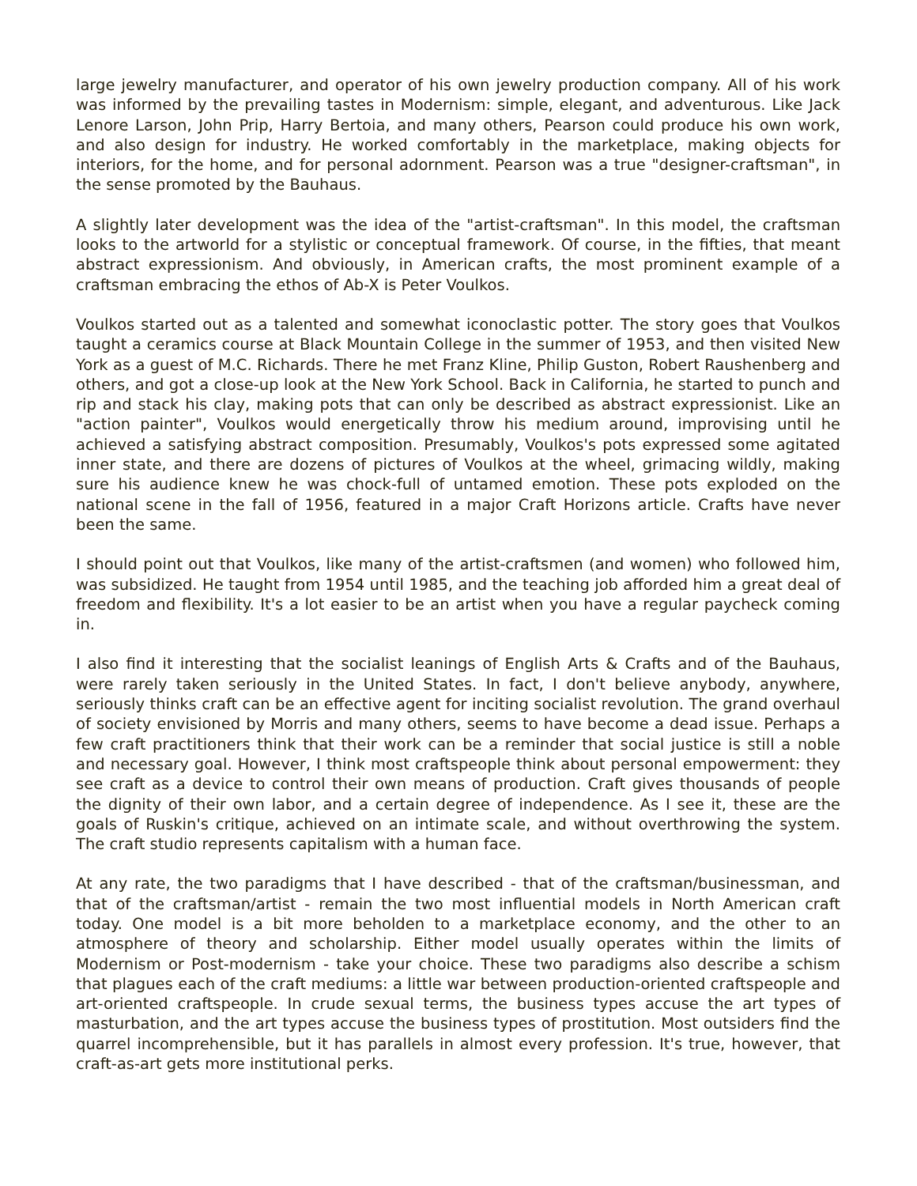large jewelry manufacturer, and operator of his own jewelry production company. All of his work was informed by the prevailing tastes in Modernism: simple, elegant, and adventurous. Like Jack Lenore Larson, John Prip, Harry Bertoia, and many others, Pearson could produce his own work, and also design for industry. He worked comfortably in the marketplace, making objects for interiors, for the home, and for personal adornment. Pearson was a true "designer-craftsman", in the sense promoted by the Bauhaus.
A slightly later development was the idea of the "artist-craftsman". In this model, the craftsman looks to the artworld for a stylistic or conceptual framework. Of course, in the fifties, that meant abstract expressionism. And obviously, in American crafts, the most prominent example of a craftsman embracing the ethos of Ab-X is Peter Voulkos.
Voulkos started out as a talented and somewhat iconoclastic potter. The story goes that Voulkos taught a ceramics course at Black Mountain College in the summer of 1953, and then visited New York as a guest of M.C. Richards. There he met Franz Kline, Philip Guston, Robert Raushenberg and others, and got a close-up look at the New York School. Back in California, he started to punch and rip and stack his clay, making pots that can only be described as abstract expressionist. Like an "action painter", Voulkos would energetically throw his medium around, improvising until he achieved a satisfying abstract composition. Presumably, Voulkos's pots expressed some agitated inner state, and there are dozens of pictures of Voulkos at the wheel, grimacing wildly, making sure his audience knew he was chock-full of untamed emotion. These pots exploded on the national scene in the fall of 1956, featured in a major Craft Horizons article. Crafts have never been the same.
I should point out that Voulkos, like many of the artist-craftsmen (and women) who followed him, was subsidized. He taught from 1954 until 1985, and the teaching job afforded him a great deal of freedom and flexibility. It's a lot easier to be an artist when you have a regular paycheck coming in.
I also find it interesting that the socialist leanings of English Arts & Crafts and of the Bauhaus, were rarely taken seriously in the United States. In fact, I don't believe anybody, anywhere, seriously thinks craft can be an effective agent for inciting socialist revolution. The grand overhaul of society envisioned by Morris and many others, seems to have become a dead issue. Perhaps a few craft practitioners think that their work can be a reminder that social justice is still a noble and necessary goal. However, I think most craftspeople think about personal empowerment: they see craft as a device to control their own means of production. Craft gives thousands of people the dignity of their own labor, and a certain degree of independence. As I see it, these are the goals of Ruskin's critique, achieved on an intimate scale, and without overthrowing the system. The craft studio represents capitalism with a human face.
At any rate, the two paradigms that I have described - that of the craftsman/businessman, and that of the craftsman/artist - remain the two most influential models in North American craft today. One model is a bit more beholden to a marketplace economy, and the other to an atmosphere of theory and scholarship. Either model usually operates within the limits of Modernism or Post-modernism - take your choice. These two paradigms also describe a schism that plagues each of the craft mediums: a little war between production-oriented craftspeople and art-oriented craftspeople. In crude sexual terms, the business types accuse the art types of masturbation, and the art types accuse the business types of prostitution. Most outsiders find the quarrel incomprehensible, but it has parallels in almost every profession. It's true, however, that craft-as-art gets more institutional perks.